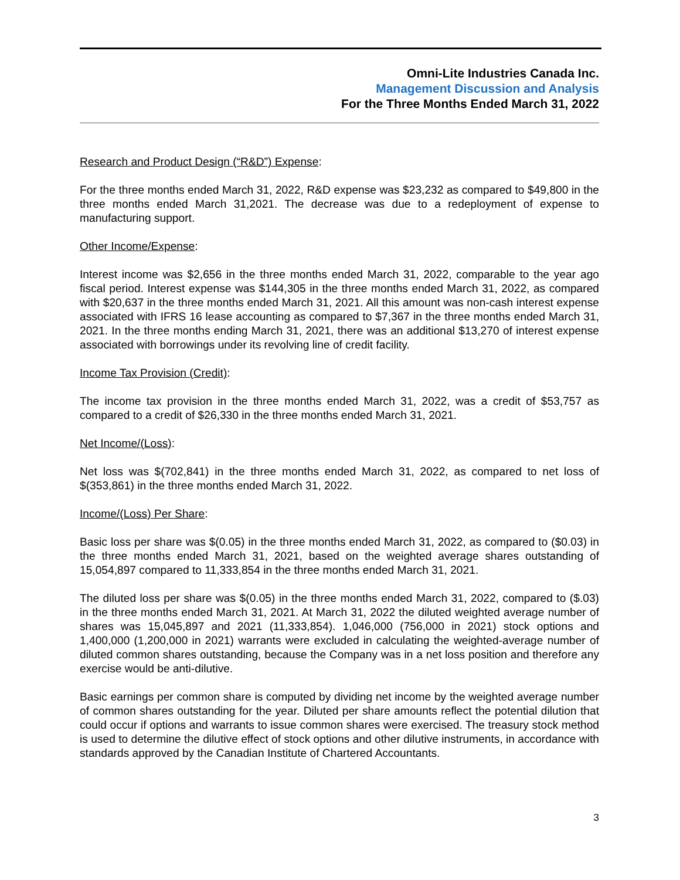Omni-Lite Industries Canada Inc.
Management Discussion and Analysis
For the Three Months Ended March 31, 2022
Research and Product Design (“R&D”) Expense:
For the three months ended March 31, 2022, R&D expense was $23,232 as compared to $49,800 in the three months ended March 31,2021. The decrease was due to a redeployment of expense to manufacturing support.
Other Income/Expense:
Interest income was $2,656 in the three months ended March 31, 2022, comparable to the year ago fiscal period. Interest expense was $144,305 in the three months ended March 31, 2022, as compared with $20,637 in the three months ended March 31, 2021. All this amount was non-cash interest expense associated with IFRS 16 lease accounting as compared to $7,367 in the three months ended March 31, 2021. In the three months ending March 31, 2021, there was an additional $13,270 of interest expense associated with borrowings under its revolving line of credit facility.
Income Tax Provision (Credit):
The income tax provision in the three months ended March 31, 2022, was a credit of $53,757 as compared to a credit of $26,330 in the three months ended March 31, 2021.
Net Income/(Loss):
Net loss was $(702,841) in the three months ended March 31, 2022, as compared to net loss of $(353,861) in the three months ended March 31, 2022.
Income/(Loss) Per Share:
Basic loss per share was $(0.05) in the three months ended March 31, 2022, as compared to ($0.03) in the three months ended March 31, 2021, based on the weighted average shares outstanding of 15,054,897 compared to 11,333,854 in the three months ended March 31, 2021.
The diluted loss per share was $(0.05) in the three months ended March 31, 2022, compared to ($.03) in the three months ended March 31, 2021. At March 31, 2022 the diluted weighted average number of shares was 15,045,897 and 2021 (11,333,854). 1,046,000 (756,000 in 2021) stock options and 1,400,000 (1,200,000 in 2021) warrants were excluded in calculating the weighted-average number of diluted common shares outstanding, because the Company was in a net loss position and therefore any exercise would be anti-dilutive.
Basic earnings per common share is computed by dividing net income by the weighted average number of common shares outstanding for the year. Diluted per share amounts reflect the potential dilution that could occur if options and warrants to issue common shares were exercised. The treasury stock method is used to determine the dilutive effect of stock options and other dilutive instruments, in accordance with standards approved by the Canadian Institute of Chartered Accountants.
3